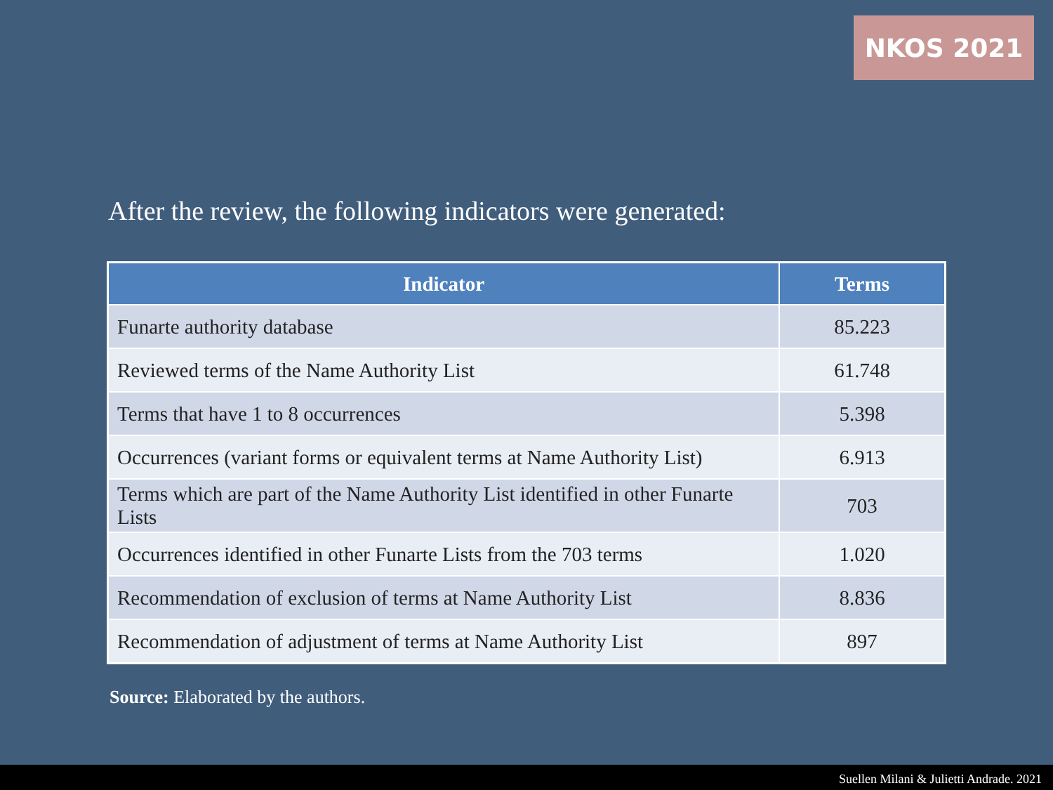NKOS 2021
After the review, the following indicators were generated:
| Indicator | Terms |
| --- | --- |
| Funarte authority database | 85.223 |
| Reviewed terms of the Name Authority List | 61.748 |
| Terms that have 1 to 8 occurrences | 5.398 |
| Occurrences (variant forms or equivalent terms at Name Authority List) | 6.913 |
| Terms which are part of the Name Authority List identified in other Funarte Lists | 703 |
| Occurrences identified in other Funarte Lists from the 703 terms | 1.020 |
| Recommendation of exclusion of terms at Name Authority List | 8.836 |
| Recommendation of adjustment of terms at Name Authority List | 897 |
Source: Elaborated by the authors.
Suellen Milani & Julietti Andrade. 2021